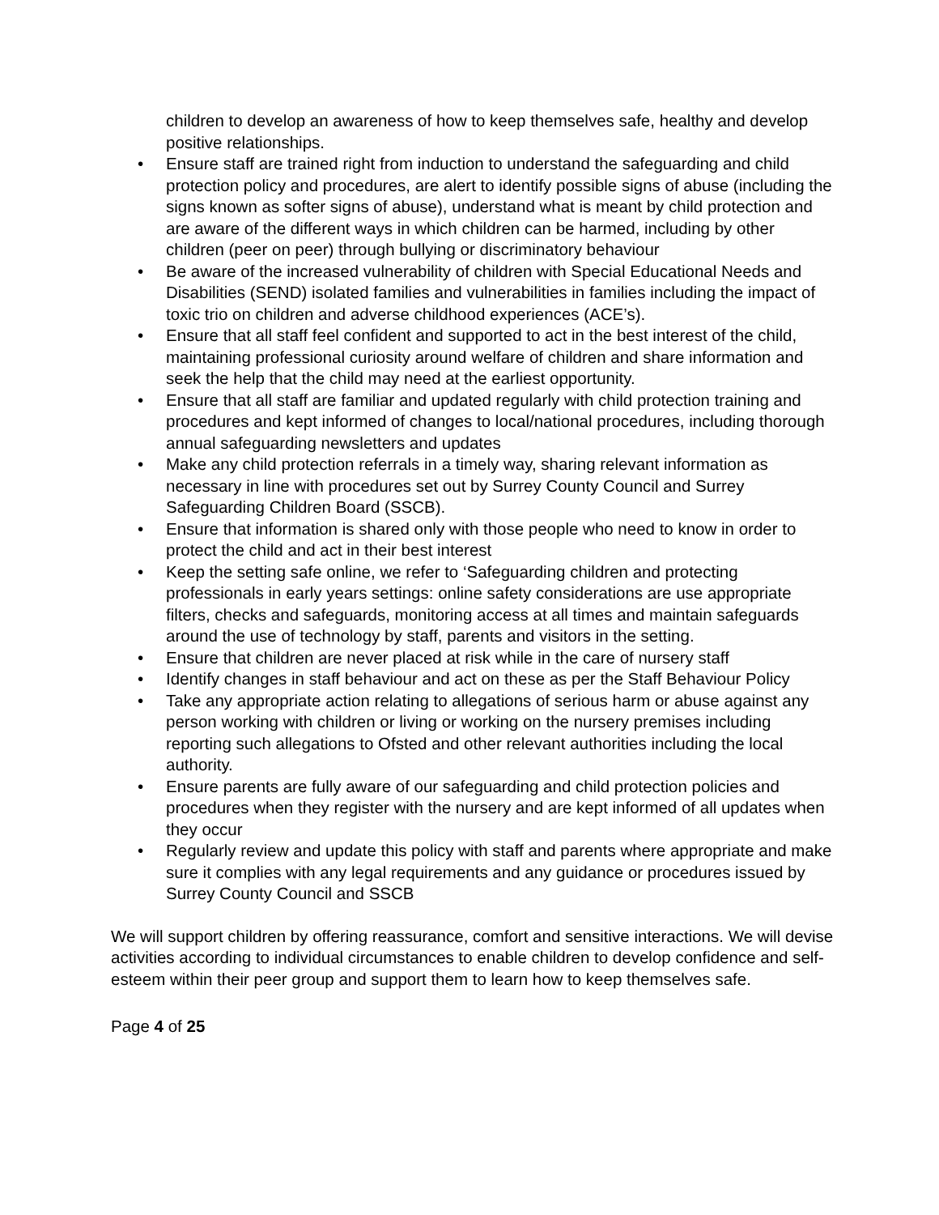children to develop an awareness of how to keep themselves safe, healthy and develop positive relationships.
• Ensure staff are trained right from induction to understand the safeguarding and child protection policy and procedures, are alert to identify possible signs of abuse (including the signs known as softer signs of abuse), understand what is meant by child protection and are aware of the different ways in which children can be harmed, including by other children (peer on peer) through bullying or discriminatory behaviour
• Be aware of the increased vulnerability of children with Special Educational Needs and Disabilities (SEND) isolated families and vulnerabilities in families including the impact of toxic trio on children and adverse childhood experiences (ACE’s).
• Ensure that all staff feel confident and supported to act in the best interest of the child, maintaining professional curiosity around welfare of children and share information and seek the help that the child may need at the earliest opportunity.
• Ensure that all staff are familiar and updated regularly with child protection training and procedures and kept informed of changes to local/national procedures, including thorough annual safeguarding newsletters and updates
• Make any child protection referrals in a timely way, sharing relevant information as necessary in line with procedures set out by Surrey County Council and Surrey Safeguarding Children Board (SSCB).
• Ensure that information is shared only with those people who need to know in order to protect the child and act in their best interest
• Keep the setting safe online, we refer to ‘Safeguarding children and protecting professionals in early years settings: online safety considerations are use appropriate filters, checks and safeguards, monitoring access at all times and maintain safeguards around the use of technology by staff, parents and visitors in the setting.
• Ensure that children are never placed at risk while in the care of nursery staff
• Identify changes in staff behaviour and act on these as per the Staff Behaviour Policy
• Take any appropriate action relating to allegations of serious harm or abuse against any person working with children or living or working on the nursery premises including reporting such allegations to Ofsted and other relevant authorities including the local authority.
• Ensure parents are fully aware of our safeguarding and child protection policies and procedures when they register with the nursery and are kept informed of all updates when they occur
• Regularly review and update this policy with staff and parents where appropriate and make sure it complies with any legal requirements and any guidance or procedures issued by Surrey County Council and SSCB
We will support children by offering reassurance, comfort and sensitive interactions. We will devise activities according to individual circumstances to enable children to develop confidence and self-esteem within their peer group and support them to learn how to keep themselves safe.
Page 4 of 25